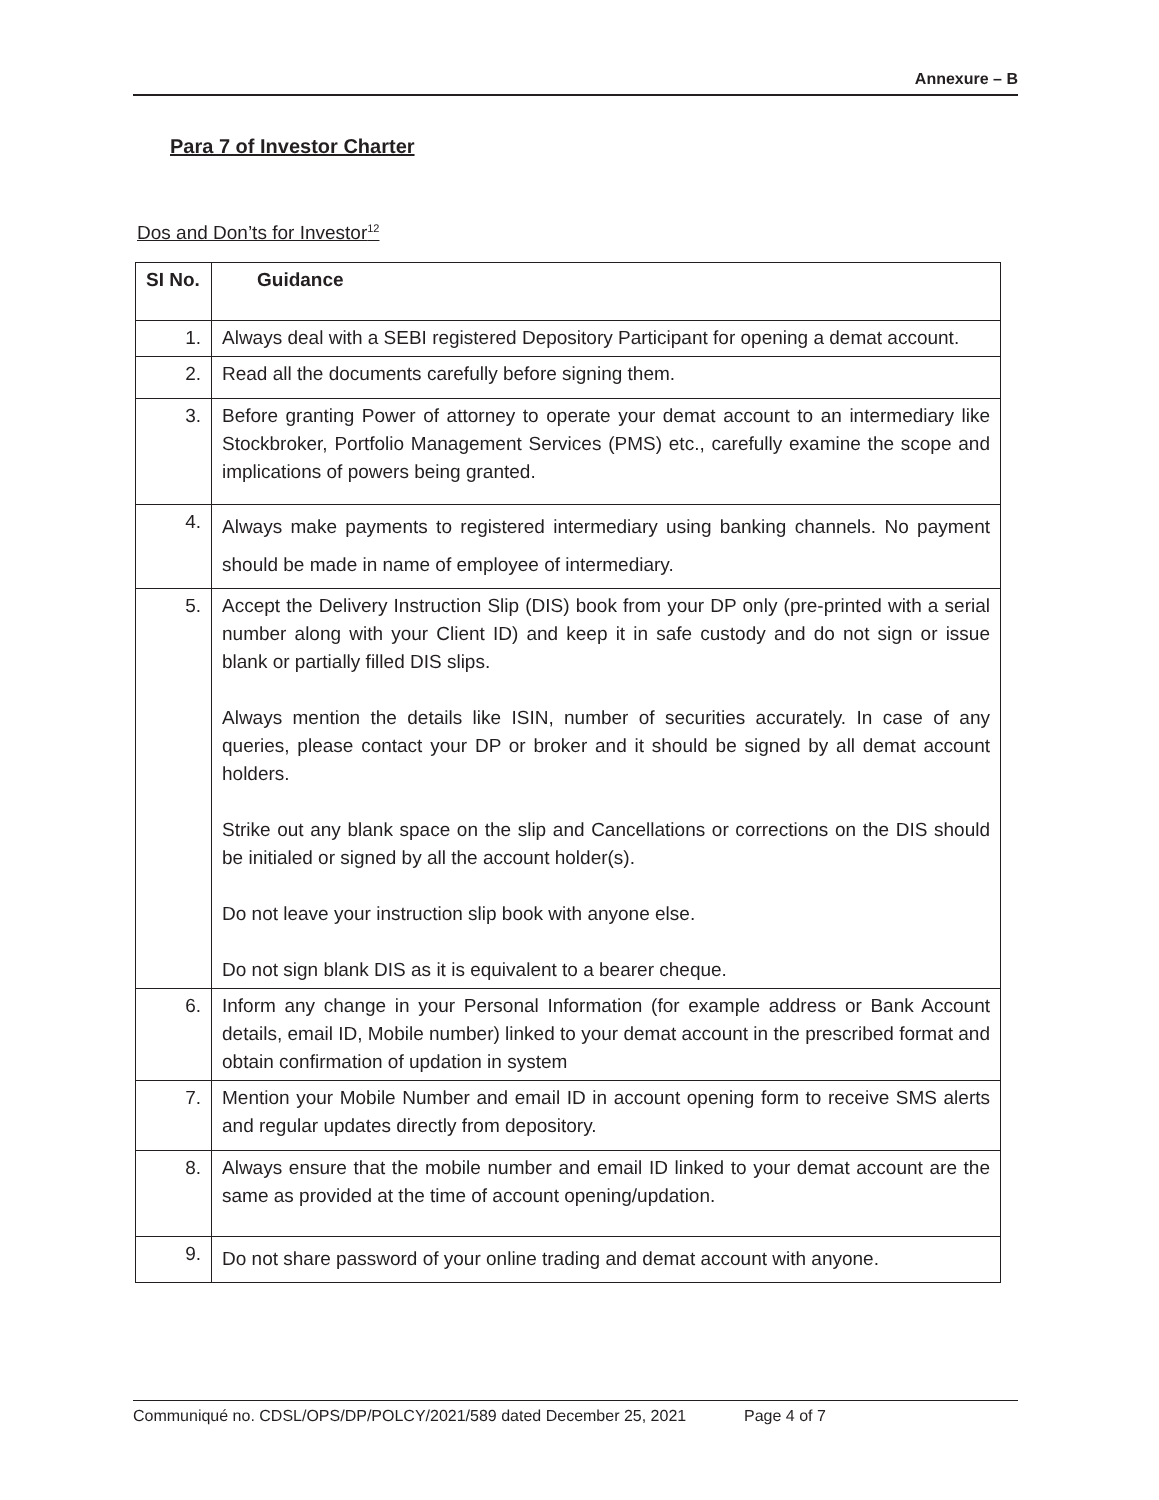Annexure – B
Para 7 of Investor Charter
Dos and Don’ts for Investor<sup>12</sup>
| SI No. | Guidance |
| --- | --- |
| 1. | Always deal with a SEBI registered Depository Participant for opening a demat account. |
| 2. | Read all the documents carefully before signing them. |
| 3. | Before granting Power of attorney to operate your demat account to an intermediary like Stockbroker, Portfolio Management Services (PMS) etc., carefully examine the scope and implications of powers being granted. |
| 4. | Always make payments to registered intermediary using banking channels. No payment should be made in name of employee of intermediary. |
| 5. | Accept the Delivery Instruction Slip (DIS) book from your DP only (pre-printed with a serial number along with your Client ID) and keep it in safe custody and do not sign or issue blank or partially filled DIS slips. Always mention the details like ISIN, number of securities accurately. In case of any queries, please contact your DP or broker and it should be signed by all demat account holders. Strike out any blank space on the slip and Cancellations or corrections on the DIS should be initialed or signed by all the account holder(s). Do not leave your instruction slip book with anyone else. Do not sign blank DIS as it is equivalent to a bearer cheque. |
| 6. | Inform any change in your Personal Information (for example address or Bank Account details, email ID, Mobile number) linked to your demat account in the prescribed format and obtain confirmation of updation in system |
| 7. | Mention your Mobile Number and email ID in account opening form to receive SMS alerts and regular updates directly from depository. |
| 8. | Always ensure that the mobile number and email ID linked to your demat account are the same as provided at the time of account opening/updation. |
| 9. | Do not share password of your online trading and demat account with anyone. |
Communiqué no. CDSL/OPS/DP/POLCY/2021/589 dated December 25, 2021 Page 4 of 7